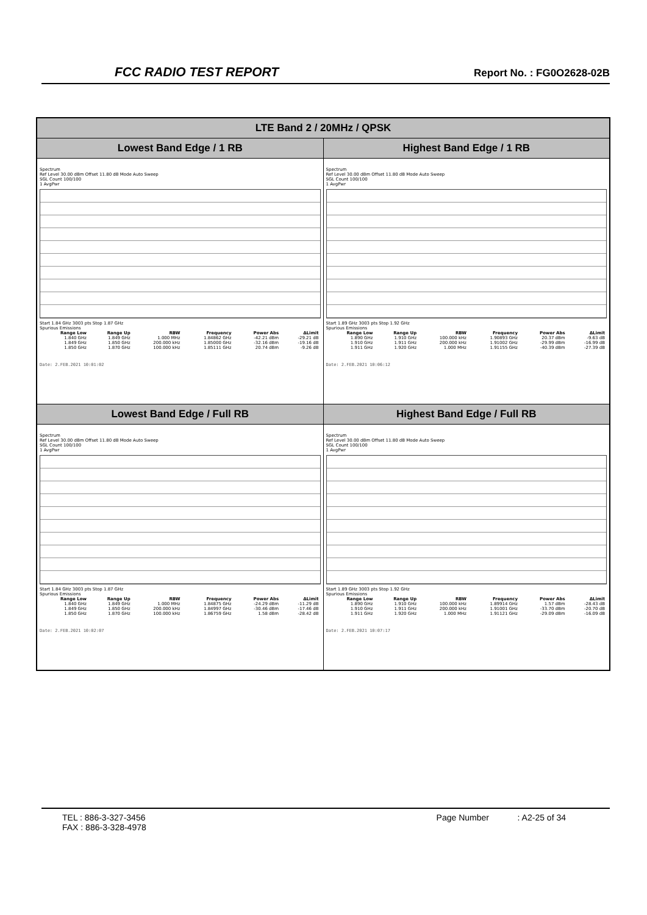FCC RADIO TEST REPORT Report No. : FG0O2628-02B
| LTE Band 2 / 20MHz / QPSK | |
| --- | --- |
| Lowest Band Edge / 1 RB | Highest Band Edge / 1 RB |
| Spectrum Ref Level 30.00 dBm Offset 11.80 dB Mode Auto Sweep SGL Count 100/100 1 AvgPwr Start 1.84 GHz 3003 pts Stop 1.87 GHz Spurious Emissions / Range Low / Range Up / RBW / Frequency / Power Abs / ΔLimit / / --- / --- / --- / --- / --- / --- / / 1.840 GHz / 1.849 GHz / 1.000 MHz / 1.84862 GHz / -42.21 dBm / -29.21 dB / / 1.849 GHz / 1.850 GHz / 200.000 kHz / 1.85000 GHz / -32.16 dBm / -19.16 dB / / 1.850 GHz / 1.870 GHz / 100.000 kHz / 1.85111 GHz / 20.74 dBm / -9.26 dB / Date: 2.FEB.2021 10:01:02 | Spectrum Ref Level 30.00 dBm Offset 11.80 dB Mode Auto Sweep SGL Count 100/100 1 AvgPwr Start 1.89 GHz 3003 pts Stop 1.92 GHz Spurious Emissions / Range Low / Range Up / RBW / Frequency / Power Abs / ΔLimit / / --- / --- / --- / --- / --- / --- / / 1.890 GHz / 1.910 GHz / 100.000 kHz / 1.90893 GHz / 20.37 dBm / -9.63 dB / / 1.910 GHz / 1.911 GHz / 200.000 kHz / 1.91002 GHz / -29.99 dBm / -16.99 dB / / 1.911 GHz / 1.920 GHz / 1.000 MHz / 1.91155 GHz / -40.39 dBm / -27.39 dB / Date: 2.FEB.2021 10:06:12 |
| Lowest Band Edge / Full RB | Highest Band Edge / Full RB |
| Spectrum Ref Level 30.00 dBm Offset 11.80 dB Mode Auto Sweep SGL Count 100/100 1 AvgPwr Start 1.84 GHz 3003 pts Stop 1.87 GHz Spurious Emissions / Range Low / Range Up / RBW / Frequency / Power Abs / ΔLimit / / --- / --- / --- / --- / --- / --- / / 1.840 GHz / 1.849 GHz / 1.000 MHz / 1.84875 GHz / -24.29 dBm / -11.29 dB / / 1.849 GHz / 1.850 GHz / 200.000 kHz / 1.84997 GHz / -30.46 dBm / -17.46 dB / / 1.850 GHz / 1.870 GHz / 100.000 kHz / 1.86759 GHz / 1.58 dBm / -28.42 dB / Date: 2.FEB.2021 10:02:07 | Spectrum Ref Level 30.00 dBm Offset 11.80 dB Mode Auto Sweep SGL Count 100/100 1 AvgPwr Start 1.89 GHz 3003 pts Stop 1.92 GHz Spurious Emissions / Range Low / Range Up / RBW / Frequency / Power Abs / ΔLimit / / --- / --- / --- / --- / --- / --- / / 1.890 GHz / 1.910 GHz / 100.000 kHz / 1.89914 GHz / 1.57 dBm / -28.43 dB / / 1.910 GHz / 1.911 GHz / 200.000 kHz / 1.91001 GHz / -33.70 dBm / -20.70 dB / / 1.911 GHz / 1.920 GHz / 1.000 MHz / 1.91121 GHz / -29.09 dBm / -16.09 dB / Date: 2.FEB.2021 10:07:17 |
TEL : 886-3-327-3456 Page Number : A2-25 of 34
FAX : 886-3-328-4978